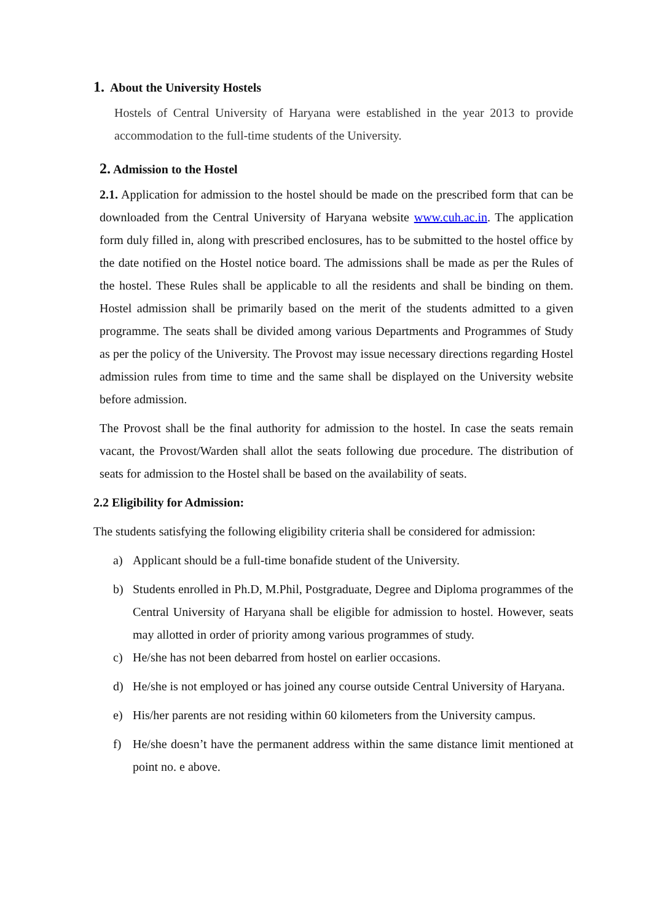1. About the University Hostels
Hostels of Central University of Haryana were established in the year 2013 to provide accommodation to the full-time students of the University.
2. Admission to the Hostel
2.1. Application for admission to the hostel should be made on the prescribed form that can be downloaded from the Central University of Haryana website www.cuh.ac.in. The application form duly filled in, along with prescribed enclosures, has to be submitted to the hostel office by the date notified on the Hostel notice board. The admissions shall be made as per the Rules of the hostel. These Rules shall be applicable to all the residents and shall be binding on them. Hostel admission shall be primarily based on the merit of the students admitted to a given programme. The seats shall be divided among various Departments and Programmes of Study as per the policy of the University. The Provost may issue necessary directions regarding Hostel admission rules from time to time and the same shall be displayed on the University website before admission.
The Provost shall be the final authority for admission to the hostel. In case the seats remain vacant, the Provost/Warden shall allot the seats following due procedure. The distribution of seats for admission to the Hostel shall be based on the availability of seats.
2.2 Eligibility for Admission:
The students satisfying the following eligibility criteria shall be considered for admission:
a) Applicant should be a full-time bonafide student of the University.
b) Students enrolled in Ph.D, M.Phil, Postgraduate, Degree and Diploma programmes of the Central University of Haryana shall be eligible for admission to hostel. However, seats may allotted in order of priority among various programmes of study.
c) He/she has not been debarred from hostel on earlier occasions.
d) He/she is not employed or has joined any course outside Central University of Haryana.
e) His/her parents are not residing within 60 kilometers from the University campus.
f) He/she doesn’t have the permanent address within the same distance limit mentioned at point no. e above.